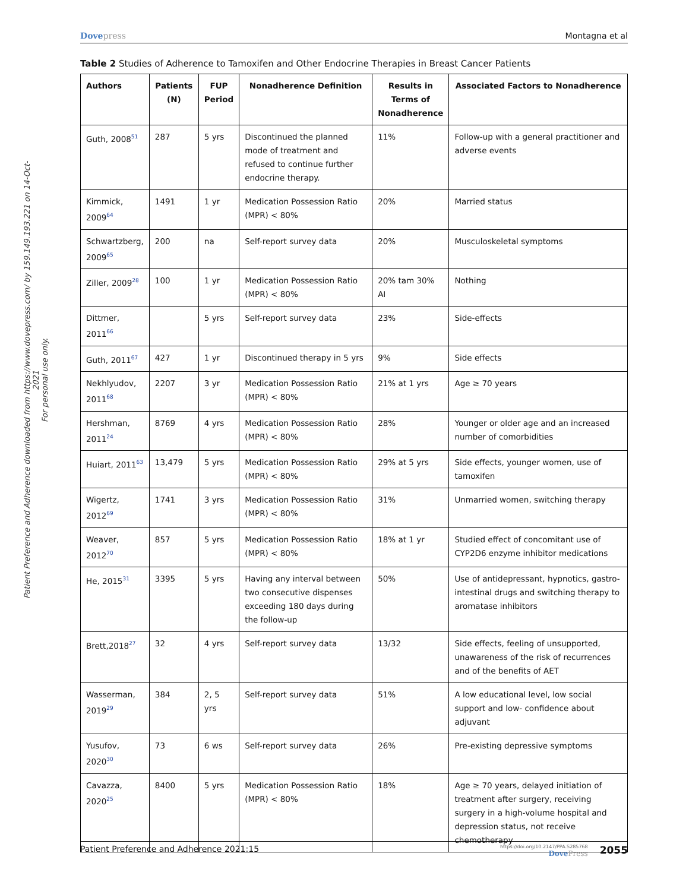Dovepress Montagna et al
Patient Preference and Adherence downloaded from https://www.dovepress.com/ by 159.149.193.221 on 14-Oct-2021
For personal use only.
Table 2 Studies of Adherence to Tamoxifen and Other Endocrine Therapies in Breast Cancer Patients
| Authors | Patients (N) | FUP Period | Nonadherence Definition | Results in Terms of Nonadherence | Associated Factors to Nonadherence |
| --- | --- | --- | --- | --- | --- |
| Guth, 2008<sup>51</sup> | 287 | 5 yrs | Discontinued the planned mode of treatment and refused to continue further endocrine therapy. | 11% | Follow-up with a general practitioner and adverse events |
| Kimmick, 2009<sup>64</sup> | 1491 | 1 yr | Medication Possession Ratio (MPR) < 80% | 20% | Married status |
| Schwartzberg, 2009<sup>65</sup> | 200 | na | Self-report survey data | 20% | Musculoskeletal symptoms |
| Ziller, 2009<sup>28</sup> | 100 | 1 yr | Medication Possession Ratio (MPR) < 80% | 20% tam 30% AI | Nothing |
| Dittmer, 2011<sup>66</sup> | | 5 yrs | Self-report survey data | 23% | Side-effects |
| Guth, 2011<sup>67</sup> | 427 | 1 yr | Discontinued therapy in 5 yrs | 9% | Side effects |
| Nekhlyudov, 2011<sup>68</sup> | 2207 | 3 yr | Medication Possession Ratio (MPR) < 80% | 21% at 1 yrs | Age ≥ 70 years |
| Hershman, 2011<sup>24</sup> | 8769 | 4 yrs | Medication Possession Ratio (MPR) < 80% | 28% | Younger or older age and an increased number of comorbidities |
| Huiart, 2011<sup>63</sup> | 13,479 | 5 yrs | Medication Possession Ratio (MPR) < 80% | 29% at 5 yrs | Side effects, younger women, use of tamoxifen |
| Wigertz, 2012<sup>69</sup> | 1741 | 3 yrs | Medication Possession Ratio (MPR) < 80% | 31% | Unmarried women, switching therapy |
| Weaver, 2012<sup>70</sup> | 857 | 5 yrs | Medication Possession Ratio (MPR) < 80% | 18% at 1 yr | Studied effect of concomitant use of CYP2D6 enzyme inhibitor medications |
| He, 2015<sup>31</sup> | 3395 | 5 yrs | Having any interval between two consecutive dispenses exceeding 180 days during the follow-up | 50% | Use of antidepressant, hypnotics, gastro-intestinal drugs and switching therapy to aromatase inhibitors |
| Brett,2018<sup>27</sup> | 32 | 4 yrs | Self-report survey data | 13/32 | Side effects, feeling of unsupported, unawareness of the risk of recurrences and of the benefits of AET |
| Wasserman, 2019<sup>29</sup> | 384 | 2, 5 yrs | Self-report survey data | 51% | A low educational level, low social support and low- confidence about adjuvant |
| Yusufov, 2020<sup>30</sup> | 73 | 6 ws | Self-report survey data | 26% | Pre-existing depressive symptoms |
| Cavazza, 2020<sup>25</sup> | 8400 | 5 yrs | Medication Possession Ratio (MPR) < 80% | 18% | Age ≥ 70 years, delayed initiation of treatment after surgery, receiving surgery in a high-volume hospital and depression status, not receive chemotherapy |
Patient Preference and Adherence 2021:15
https://doi.org/10.2147/PPA.S285768
DovePress
2055